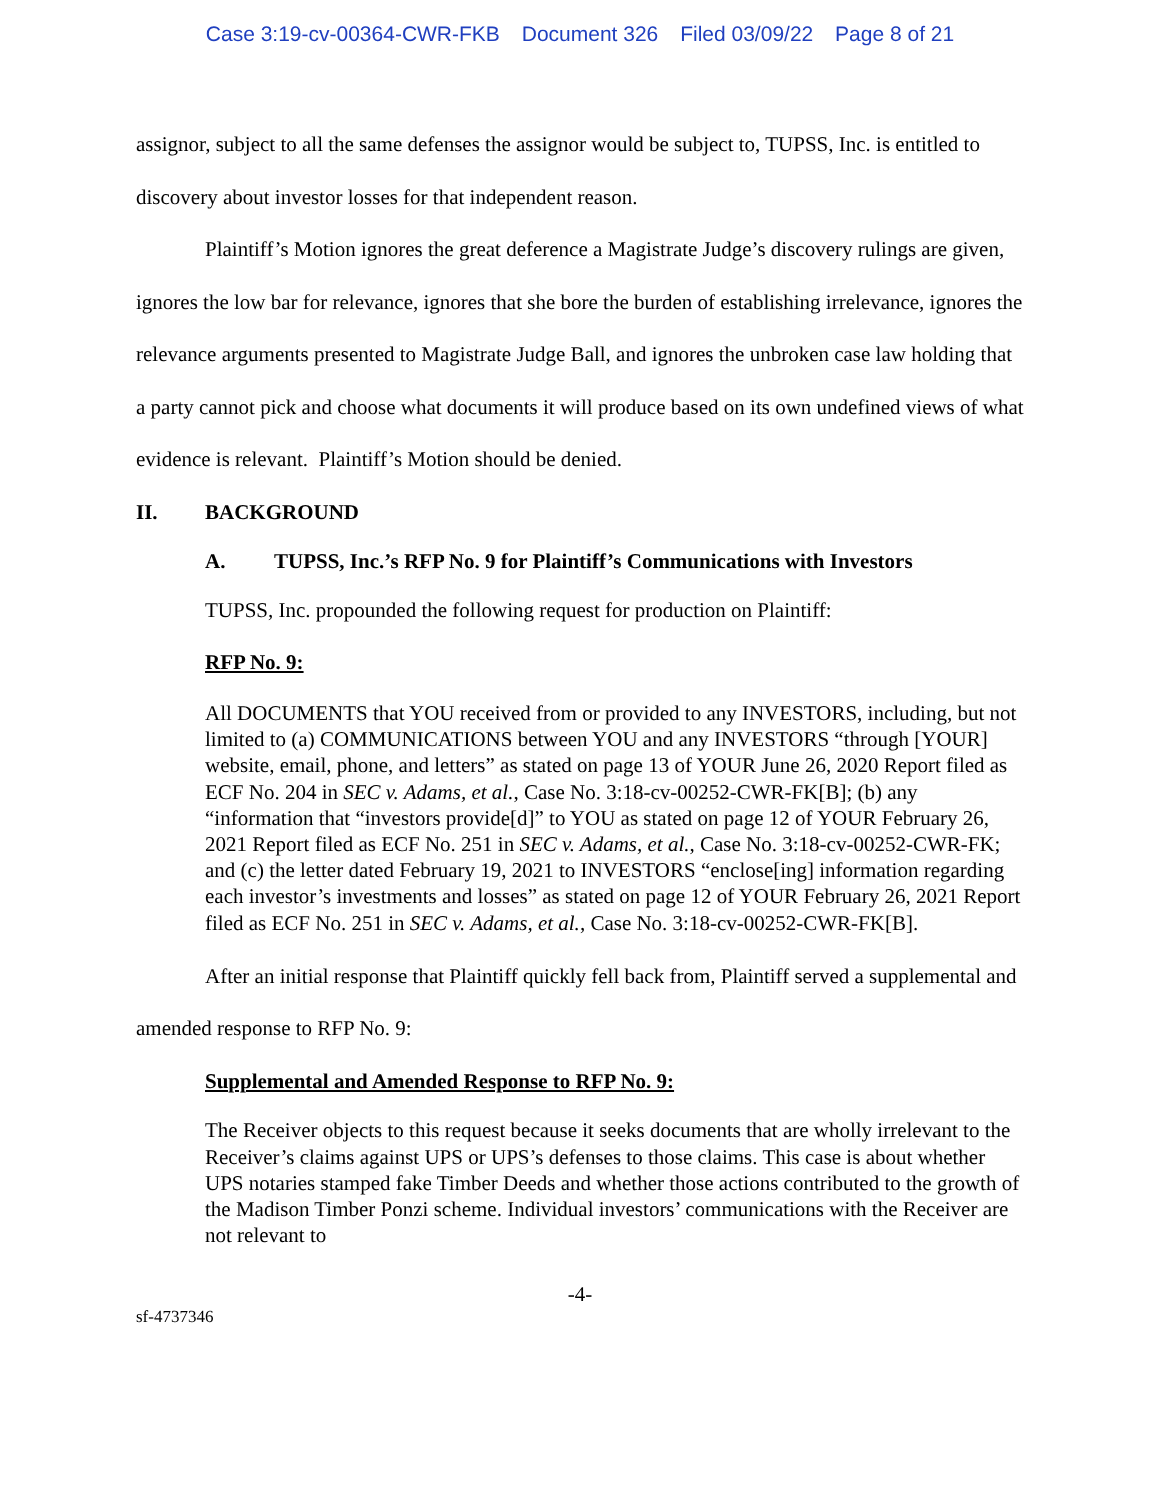Case 3:19-cv-00364-CWR-FKB Document 326 Filed 03/09/22 Page 8 of 21
assignor, subject to all the same defenses the assignor would be subject to, TUPSS, Inc. is entitled to discovery about investor losses for that independent reason.
Plaintiff’s Motion ignores the great deference a Magistrate Judge’s discovery rulings are given, ignores the low bar for relevance, ignores that she bore the burden of establishing irrelevance, ignores the relevance arguments presented to Magistrate Judge Ball, and ignores the unbroken case law holding that a party cannot pick and choose what documents it will produce based on its own undefined views of what evidence is relevant. Plaintiff’s Motion should be denied.
II. BACKGROUND
A. TUPSS, Inc.’s RFP No. 9 for Plaintiff’s Communications with Investors
TUPSS, Inc. propounded the following request for production on Plaintiff:
RFP No. 9:
All DOCUMENTS that YOU received from or provided to any INVESTORS, including, but not limited to (a) COMMUNICATIONS between YOU and any INVESTORS “through [YOUR] website, email, phone, and letters” as stated on page 13 of YOUR June 26, 2020 Report filed as ECF No. 204 in SEC v. Adams, et al., Case No. 3:18-cv-00252-CWR-FK[B]; (b) any “information that “investors provide[d]” to YOU as stated on page 12 of YOUR February 26, 2021 Report filed as ECF No. 251 in SEC v. Adams, et al., Case No. 3:18-cv-00252-CWR-FK; and (c) the letter dated February 19, 2021 to INVESTORS “enclose[ing] information regarding each investor’s investments and losses” as stated on page 12 of YOUR February 26, 2021 Report filed as ECF No. 251 in SEC v. Adams, et al., Case No. 3:18-cv-00252-CWR-FK[B].
After an initial response that Plaintiff quickly fell back from, Plaintiff served a supplemental and amended response to RFP No. 9:
Supplemental and Amended Response to RFP No. 9:
The Receiver objects to this request because it seeks documents that are wholly irrelevant to the Receiver’s claims against UPS or UPS’s defenses to those claims. This case is about whether UPS notaries stamped fake Timber Deeds and whether those actions contributed to the growth of the Madison Timber Ponzi scheme. Individual investors’ communications with the Receiver are not relevant to
-4-
sf-4737346